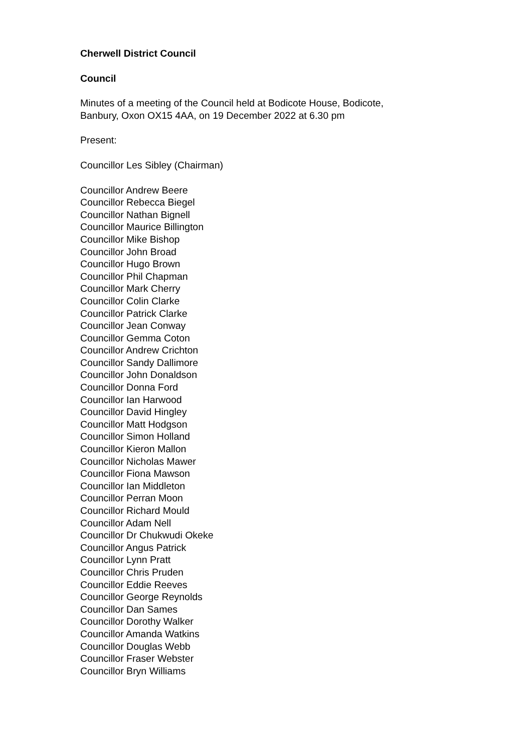Cherwell District Council
Council
Minutes of a meeting of the Council held at Bodicote House, Bodicote,
Banbury, Oxon OX15 4AA, on 19 December 2022 at 6.30 pm
Present:
Councillor Les Sibley (Chairman)
Councillor Andrew Beere
Councillor Rebecca Biegel
Councillor Nathan Bignell
Councillor Maurice Billington
Councillor Mike Bishop
Councillor John Broad
Councillor Hugo Brown
Councillor Phil Chapman
Councillor Mark Cherry
Councillor Colin Clarke
Councillor Patrick Clarke
Councillor Jean Conway
Councillor Gemma Coton
Councillor Andrew Crichton
Councillor Sandy Dallimore
Councillor John Donaldson
Councillor Donna Ford
Councillor Ian Harwood
Councillor David Hingley
Councillor Matt Hodgson
Councillor Simon Holland
Councillor Kieron Mallon
Councillor Nicholas Mawer
Councillor Fiona Mawson
Councillor Ian Middleton
Councillor Perran Moon
Councillor Richard Mould
Councillor Adam Nell
Councillor Dr Chukwudi Okeke
Councillor Angus Patrick
Councillor Lynn Pratt
Councillor Chris Pruden
Councillor Eddie Reeves
Councillor George Reynolds
Councillor Dan Sames
Councillor Dorothy Walker
Councillor Amanda Watkins
Councillor Douglas Webb
Councillor Fraser Webster
Councillor Bryn Williams